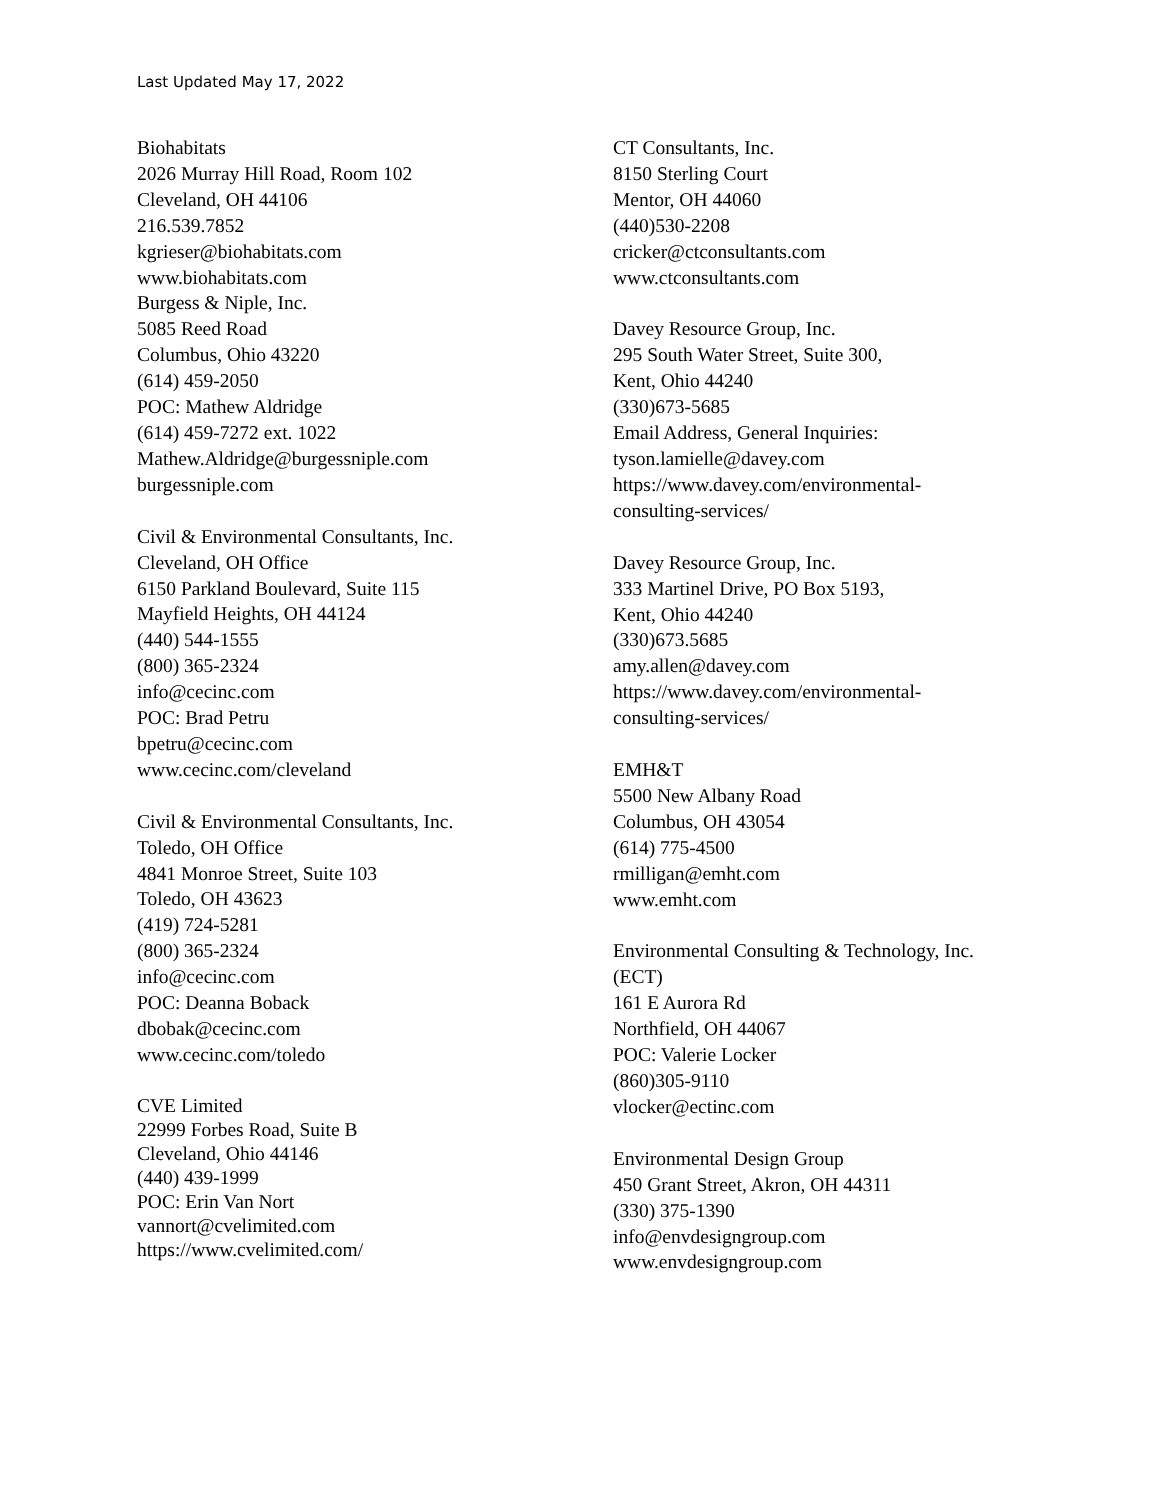Last Updated May 17, 2022
Biohabitats
2026 Murray Hill Road, Room 102
Cleveland, OH 44106
216.539.7852
kgrieser@biohabitats.com
www.biohabitats.com
Burgess & Niple, Inc.
5085 Reed Road
Columbus, Ohio 43220
(614) 459-2050
POC: Mathew Aldridge
(614) 459-7272 ext. 1022
Mathew.Aldridge@burgessniple.com
burgessniple.com
Civil & Environmental Consultants, Inc.
Cleveland, OH Office
6150 Parkland Boulevard, Suite 115
Mayfield Heights, OH 44124
(440) 544-1555
(800) 365-2324
info@cecinc.com
POC: Brad Petru
bpetru@cecinc.com
www.cecinc.com/cleveland
Civil & Environmental Consultants, Inc.
Toledo, OH Office
4841 Monroe Street, Suite 103
Toledo, OH 43623
(419) 724-5281
(800) 365-2324
info@cecinc.com
POC: Deanna Boback
dbobak@cecinc.com
www.cecinc.com/toledo
CVE Limited
22999 Forbes Road, Suite B
Cleveland, Ohio 44146
(440) 439-1999
POC: Erin Van Nort
vannort@cvelimited.com
https://www.cvelimited.com/
CT Consultants, Inc.
8150 Sterling Court
Mentor, OH 44060
(440)530-2208
cricker@ctconsultants.com
www.ctconsultants.com
Davey Resource Group, Inc.
295 South Water Street, Suite 300,
Kent, Ohio 44240
(330)673-5685
Email Address, General Inquiries:
tyson.lamielle@davey.com
https://www.davey.com/environmental-
consulting-services/
Davey Resource Group, Inc.
333 Martinel Drive, PO Box 5193,
Kent, Ohio 44240
(330)673.5685
amy.allen@davey.com
https://www.davey.com/environmental-
consulting-services/
EMH&T
5500 New Albany Road
Columbus, OH 43054
(614) 775-4500
rmilligan@emht.com
www.emht.com
Environmental Consulting & Technology, Inc.
(ECT)
161 E Aurora Rd
Northfield, OH 44067
POC: Valerie Locker
(860)305-9110
vlocker@ectinc.com
Environmental Design Group
450 Grant Street, Akron, OH 44311
(330) 375-1390
info@envdesigngroup.com
www.envdesigngroup.com